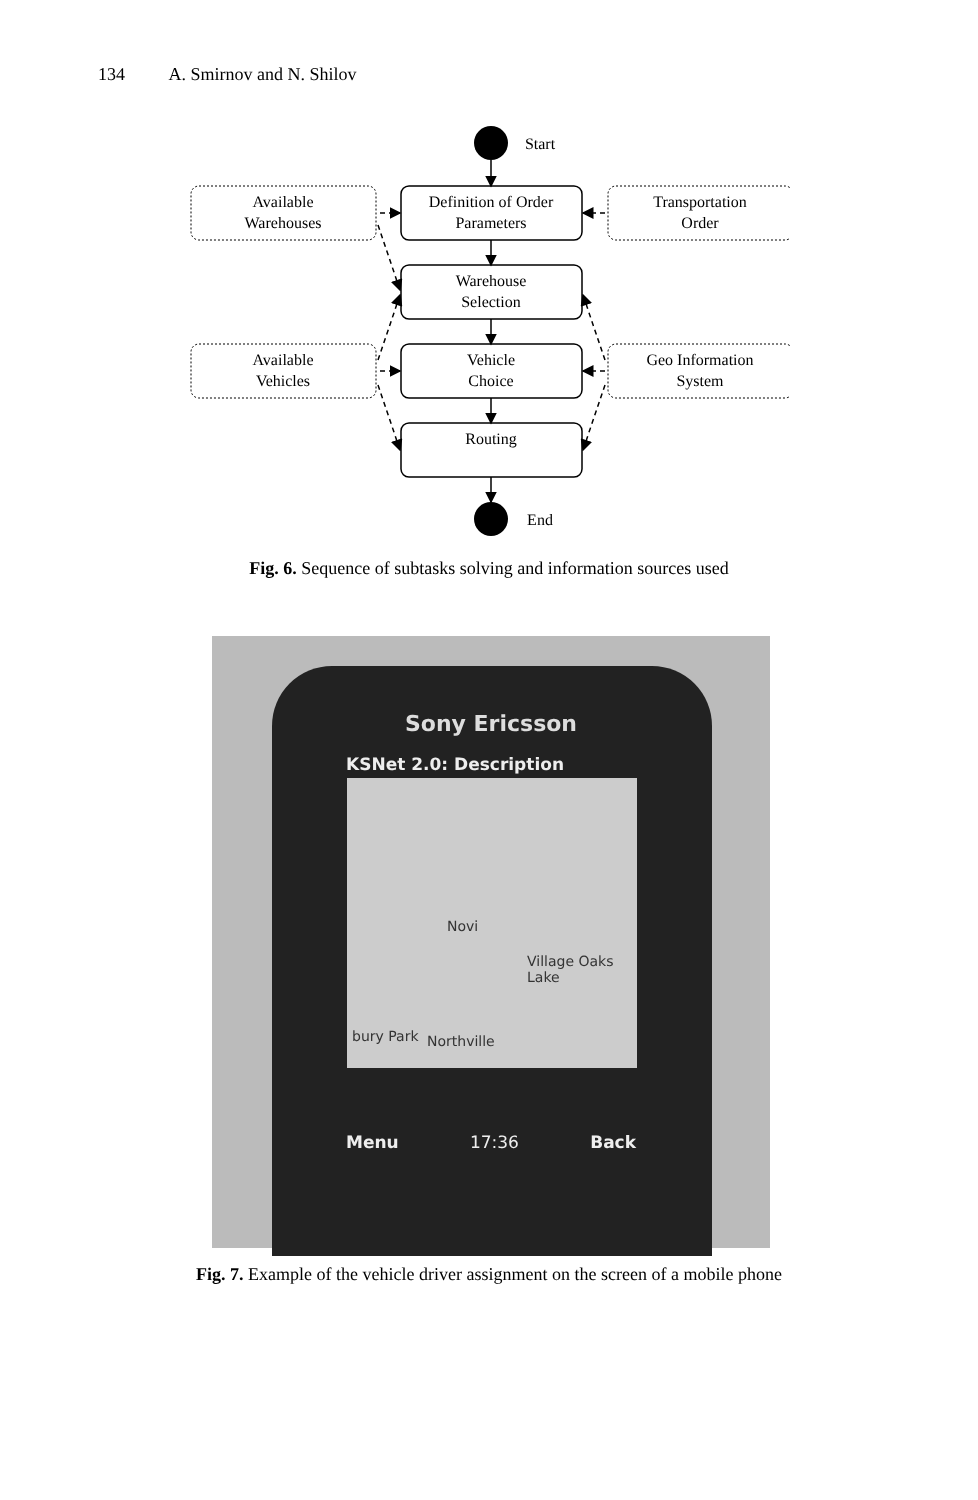134 A. Smirnov and N. Shilov
Start
End
Definition of Order
Parameters
Warehouse
Selection
Vehicle
Choice
Routing
Available
Warehouses
Transportation
Order
Available
Vehicles
Geo Information
System
Fig. 6. Sequence of subtasks solving and information sources used
Sony Ericsson
KSNet 2.0: Description
Novi
Village Oaks Lake
bury Park Northville
Menu 17:36 Back
Fig. 7. Example of the vehicle driver assignment on the screen of a mobile phone